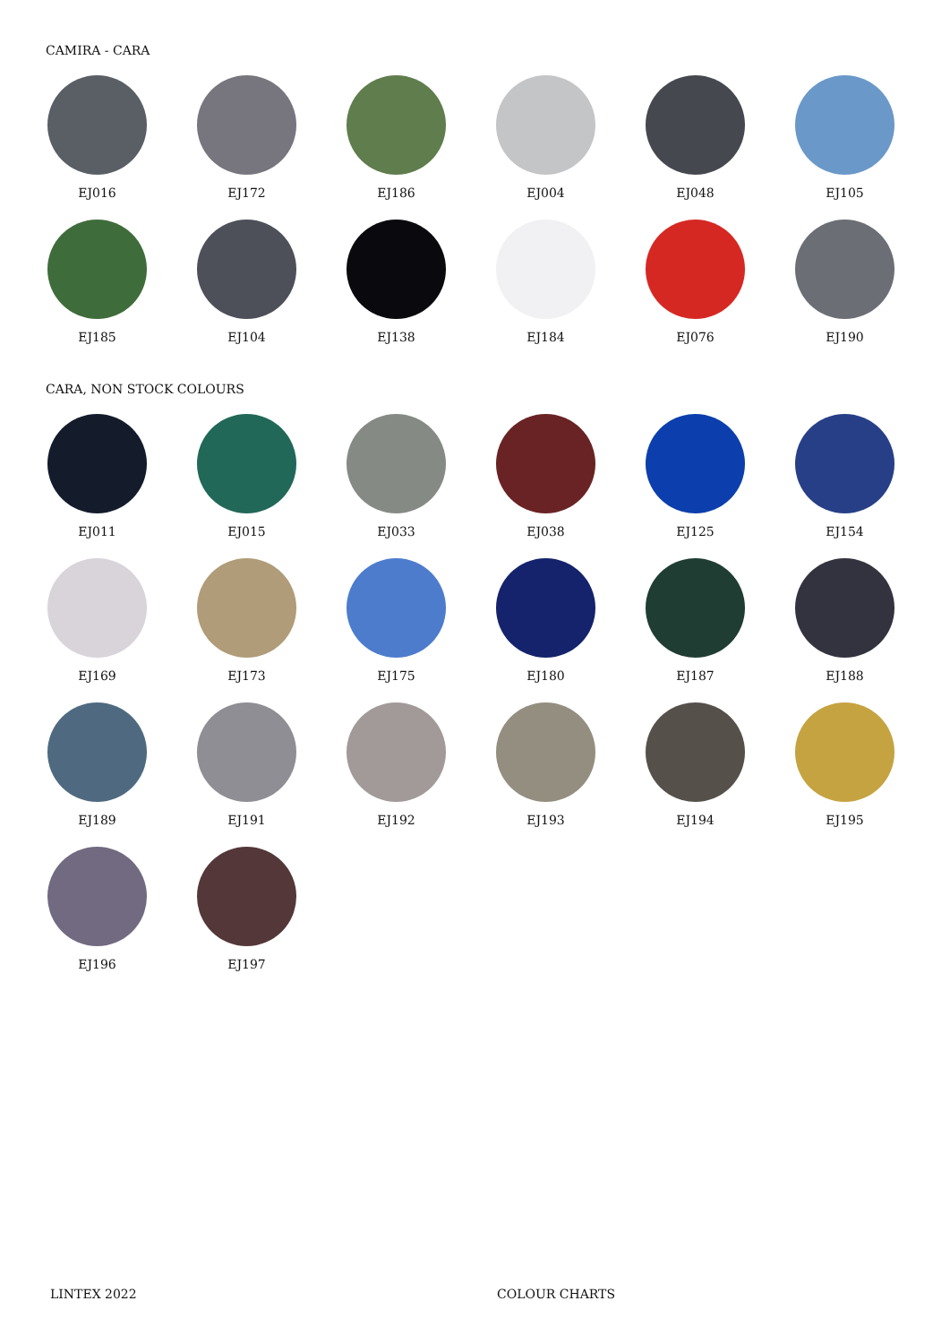CAMIRA - CARA
EJ016
EJ172
EJ186
EJ004
EJ048
EJ105
EJ185
EJ104
EJ138
EJ184
EJ076
EJ190
CARA, NON STOCK COLOURS
EJ011
EJ015
EJ033
EJ038
EJ125
EJ154
EJ169
EJ173
EJ175
EJ180
EJ187
EJ188
EJ189
EJ191
EJ192
EJ193
EJ194
EJ195
EJ196
EJ197
LINTEX 2022 COLOUR CHARTS